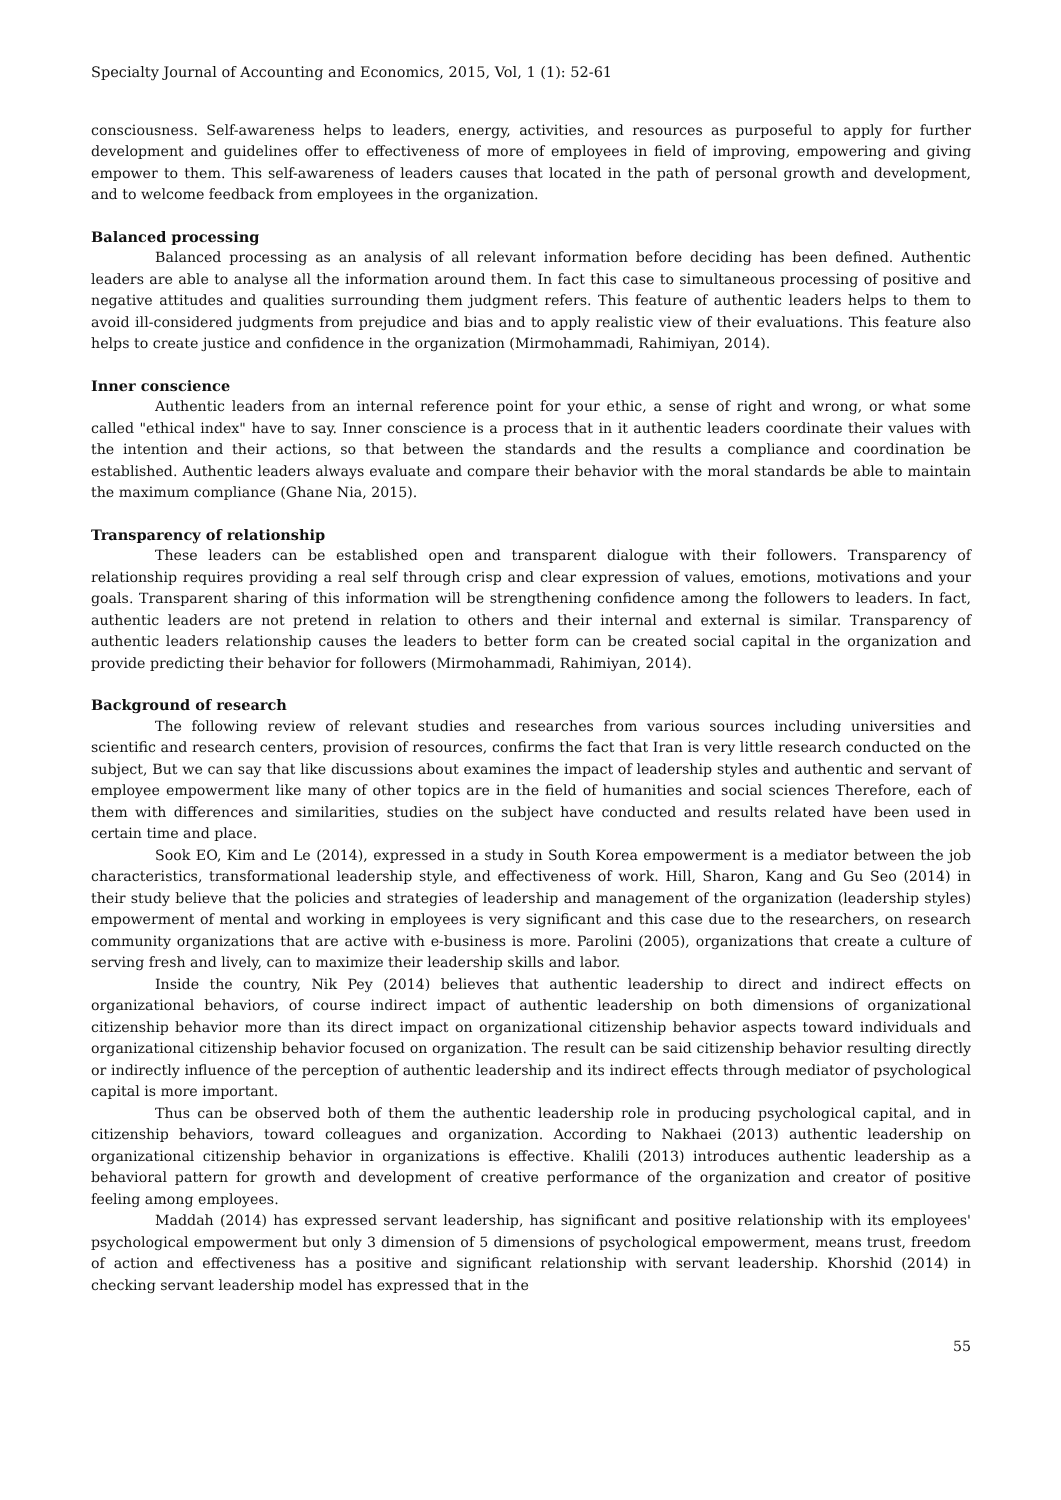Specialty Journal of Accounting and Economics, 2015, Vol, 1 (1): 52-61
consciousness. Self-awareness helps to leaders, energy, activities, and resources as purposeful to apply for further development and guidelines offer to effectiveness of more of employees in field of improving, empowering and giving empower to them. This self-awareness of leaders causes that located in the path of personal growth and development, and to welcome feedback from employees in the organization.
Balanced processing
Balanced processing as an analysis of all relevant information before deciding has been defined. Authentic leaders are able to analyse all the information around them. In fact this case to simultaneous processing of positive and negative attitudes and qualities surrounding them judgment refers. This feature of authentic leaders helps to them to avoid ill-considered judgments from prejudice and bias and to apply realistic view of their evaluations. This feature also helps to create justice and confidence in the organization (Mirmohammadi, Rahimiyan, 2014).
Inner conscience
Authentic leaders from an internal reference point for your ethic, a sense of right and wrong, or what some called "ethical index" have to say. Inner conscience is a process that in it authentic leaders coordinate their values with the intention and their actions, so that between the standards and the results a compliance and coordination be established. Authentic leaders always evaluate and compare their behavior with the moral standards be able to maintain the maximum compliance (Ghane Nia, 2015).
Transparency of relationship
These leaders can be established open and transparent dialogue with their followers. Transparency of relationship requires providing a real self through crisp and clear expression of values, emotions, motivations and your goals. Transparent sharing of this information will be strengthening confidence among the followers to leaders. In fact, authentic leaders are not pretend in relation to others and their internal and external is similar. Transparency of authentic leaders relationship causes the leaders to better form can be created social capital in the organization and provide predicting their behavior for followers (Mirmohammadi, Rahimiyan, 2014).
Background of research
The following review of relevant studies and researches from various sources including universities and scientific and research centers, provision of resources, confirms the fact that Iran is very little research conducted on the subject, But we can say that like discussions about examines the impact of leadership styles and authentic and servant of employee empowerment like many of other topics are in the field of humanities and social sciences Therefore, each of them with differences and similarities, studies on the subject have conducted and results related have been used in certain time and place.
Sook EO, Kim and Le (2014), expressed in a study in South Korea empowerment is a mediator between the job characteristics, transformational leadership style, and effectiveness of work. Hill, Sharon, Kang and Gu Seo (2014) in their study believe that the policies and strategies of leadership and management of the organization (leadership styles) empowerment of mental and working in employees is very significant and this case due to the researchers, on research community organizations that are active with e-business is more. Parolini (2005), organizations that create a culture of serving fresh and lively, can to maximize their leadership skills and labor.
Inside the country, Nik Pey (2014) believes that authentic leadership to direct and indirect effects on organizational behaviors, of course indirect impact of authentic leadership on both dimensions of organizational citizenship behavior more than its direct impact on organizational citizenship behavior aspects toward individuals and organizational citizenship behavior focused on organization. The result can be said citizenship behavior resulting directly or indirectly influence of the perception of authentic leadership and its indirect effects through mediator of psychological capital is more important.
Thus can be observed both of them the authentic leadership role in producing psychological capital, and in citizenship behaviors, toward colleagues and organization. According to Nakhaei (2013) authentic leadership on organizational citizenship behavior in organizations is effective. Khalili (2013) introduces authentic leadership as a behavioral pattern for growth and development of creative performance of the organization and creator of positive feeling among employees.
Maddah (2014) has expressed servant leadership, has significant and positive relationship with its employees' psychological empowerment but only 3 dimension of 5 dimensions of psychological empowerment, means trust, freedom of action and effectiveness has a positive and significant relationship with servant leadership. Khorshid (2014) in checking servant leadership model has expressed that in the
55